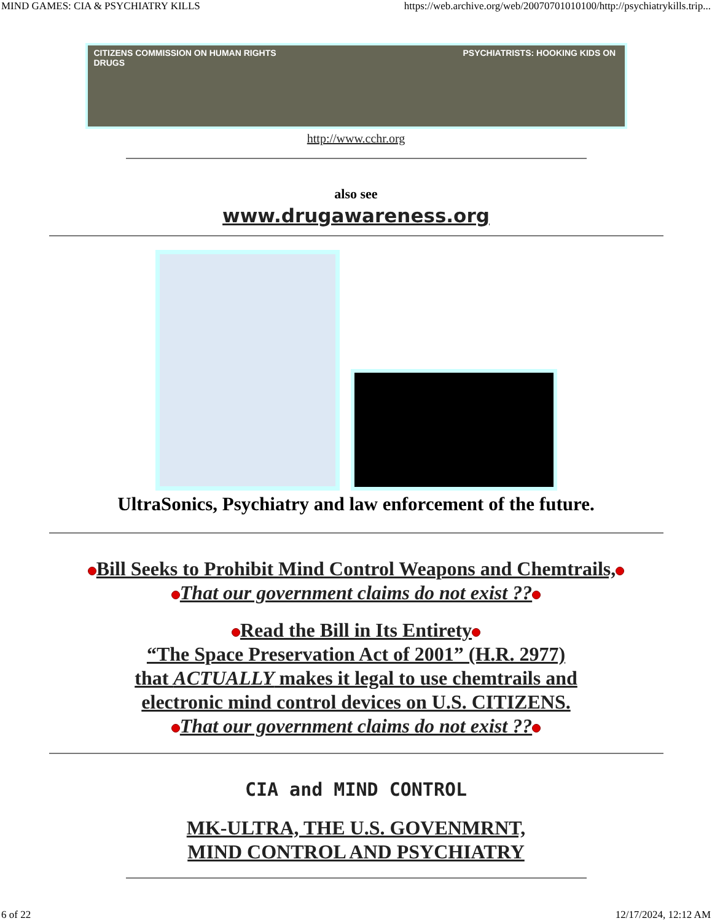MIND GAMES: CIA & PSYCHIATRY KILLS https://web.archive.org/web/20070701010100/http://psychiatrykills.trip...
CITIZENS COMMISSION ON HUMAN RIGHTS PSYCHIATRISTS: HOOKING KIDS ON DRUGS
http://www.cchr.org
also see
www.drugawareness.org
UltraSonics, Psychiatry and law enforcement of the future.
Bill Seeks to Prohibit Mind Control Weapons and Chemtrails,
That our government claims do not exist ??
Read the Bill in Its Entirety
“The Space Preservation Act of 2001” (H.R. 2977)
that ACTUALLY makes it legal to use chemtrails and
electronic mind control devices on U.S. CITIZENS.
That our government claims do not exist ??
CIA and MIND CONTROL
MK-ULTRA, THE U.S. GOVENMRNT,
MIND CONTROL AND PSYCHIATRY
6 of 22 12/17/2024, 12:12 AM